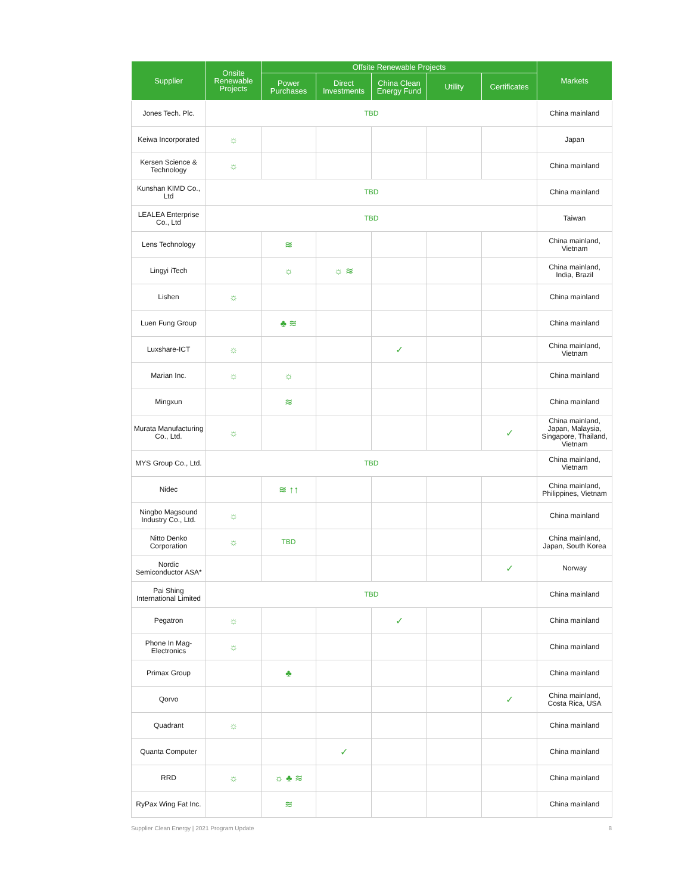| Supplier | Onsite Renewable Projects | Offsite Renewable Projects | | | | | Markets |
| --- | --- | --- | --- | --- | --- | --- | --- |
| | | Power Purchases | Direct Investments | China Clean Energy Fund | Utility | Certificates | |
| Jones Tech. Plc. | TBD | | | | | | China mainland |
| Keiwa Incorporated | ☼ | | | | | | Japan |
| Kersen Science & Technology | ☼ | | | | | | China mainland |
| Kunshan KIMD Co., Ltd | TBD | | | | | | China mainland |
| LEALEA Enterprise Co., Ltd | TBD | | | | | | Taiwan |
| Lens Technology | | ≋ | | | | | China mainland, Vietnam |
| Lingyi iTech | | ☼ | ☼ ≋ | | | | China mainland, India, Brazil |
| Lishen | ☼ | | | | | | China mainland |
| Luen Fung Group | | ♣ ≋ | | | | | China mainland |
| Luxshare-ICT | ☼ | | | ✓ | | | China mainland, Vietnam |
| Marian Inc. | ☼ | ☼ | | | | | China mainland |
| Mingxun | | ≋ | | | | | China mainland |
| Murata Manufacturing Co., Ltd. | ☼ | | | | | ✓ | China mainland, Japan, Malaysia, Singapore, Thailand, Vietnam |
| MYS Group Co., Ltd. | TBD | | | | | | China mainland, Vietnam |
| Nidec | | ≋ ↑↑ | | | | | China mainland, Philippines, Vietnam |
| Ningbo Magsound Industry Co., Ltd. | ☼ | | | | | | China mainland |
| Nitto Denko Corporation | ☼ | TBD | | | | | China mainland, Japan, South Korea |
| Nordic Semiconductor ASA* | | | | | | ✓ | Norway |
| Pai Shing International Limited | TBD | | | | | | China mainland |
| Pegatron | ☼ | | | ✓ | | | China mainland |
| Phone In Mag-Electronics | ☼ | | | | | | China mainland |
| Primax Group | | ♣ | | | | | China mainland |
| Qorvo | | | | | | ✓ | China mainland, Costa Rica, USA |
| Quadrant | ☼ | | | | | | China mainland |
| Quanta Computer | | | ✓ | | | | China mainland |
| RRD | ☼ | ☼ ♣ ≋ | | | | | China mainland |
| RyPax Wing Fat Inc. | | ≋ | | | | | China mainland |
Supplier Clean Energy | 2021 Program Update 8